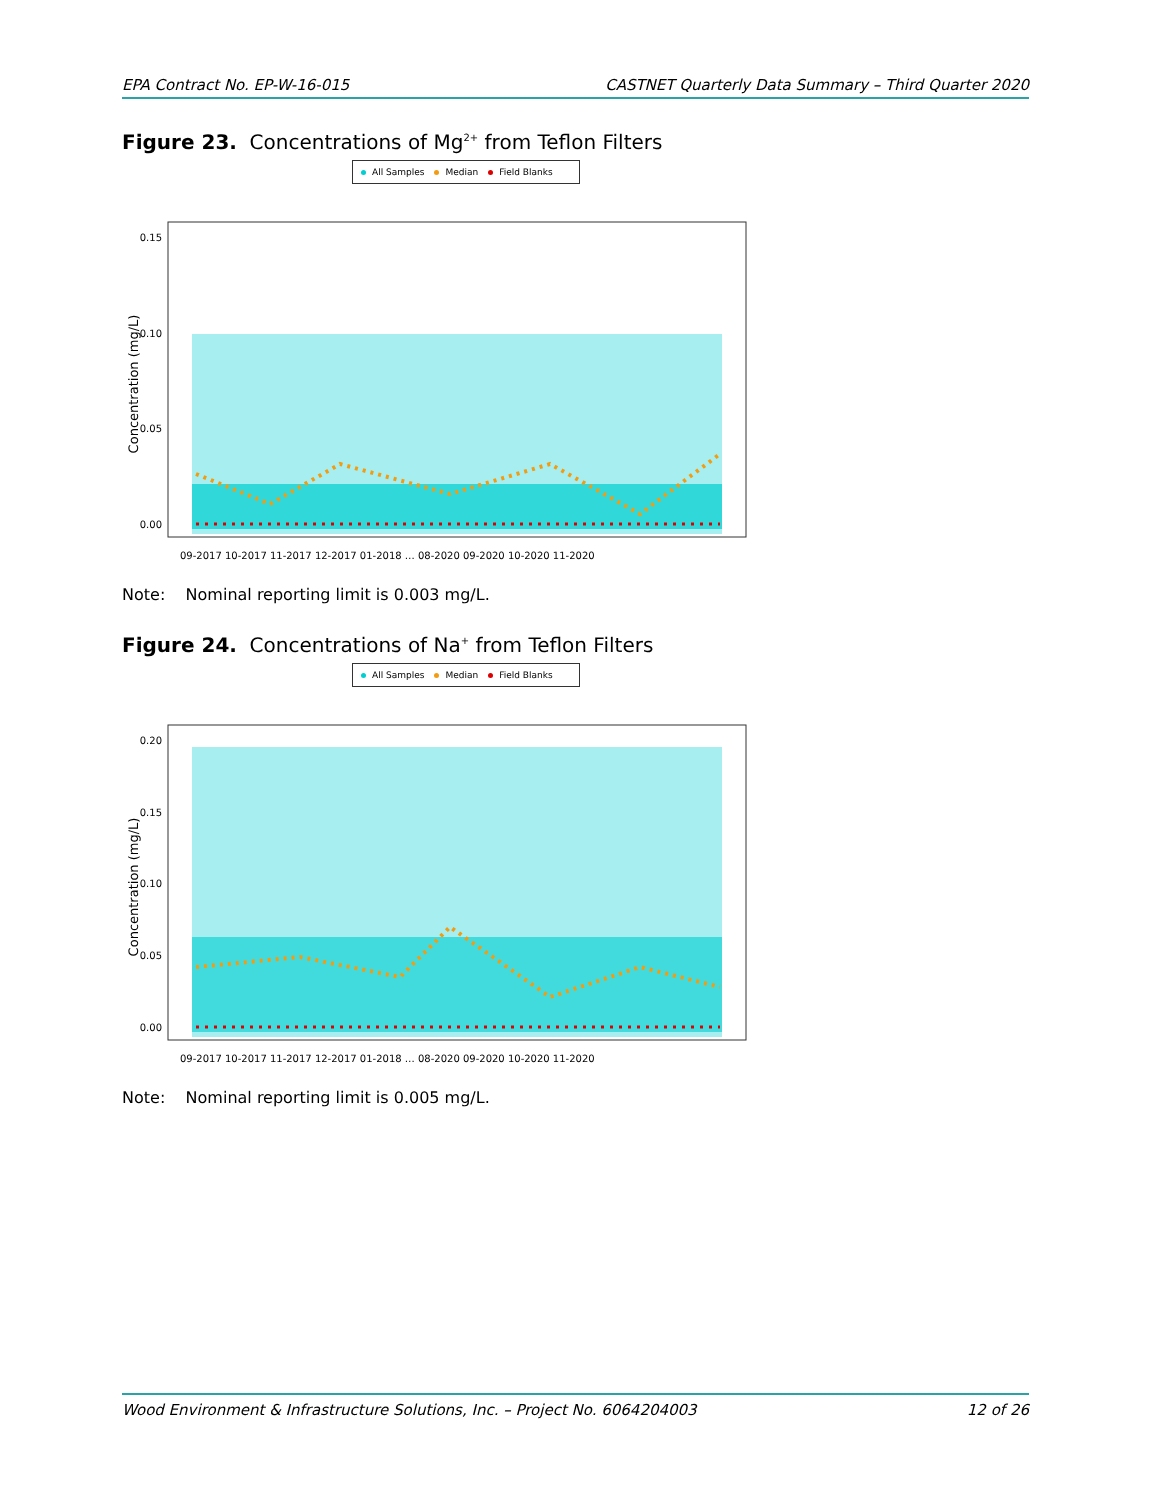EPA Contract No. EP-W-16-015 CASTNET Quarterly Data Summary – Third Quarter 2020
Figure 23. Concentrations of Mg<sup>2+</sup> from Teflon Filters
All Samples Median Field Blanks
0.15
0.10
0.05
0.00
Concentration (mg/L)
09-2017 10-2017 11-2017 12-2017 01-2018 … 08-2020 09-2020 10-2020 11-2020
Note: Nominal reporting limit is 0.003 mg/L.
Figure 24. Concentrations of Na<sup>+</sup> from Teflon Filters
All Samples Median Field Blanks
0.20
0.15
0.10
0.05
0.00
Concentration (mg/L)
09-2017 10-2017 11-2017 12-2017 01-2018 … 08-2020 09-2020 10-2020 11-2020
Note: Nominal reporting limit is 0.005 mg/L.
Wood Environment & Infrastructure Solutions, Inc. – Project No. 6064204003 12 of 26